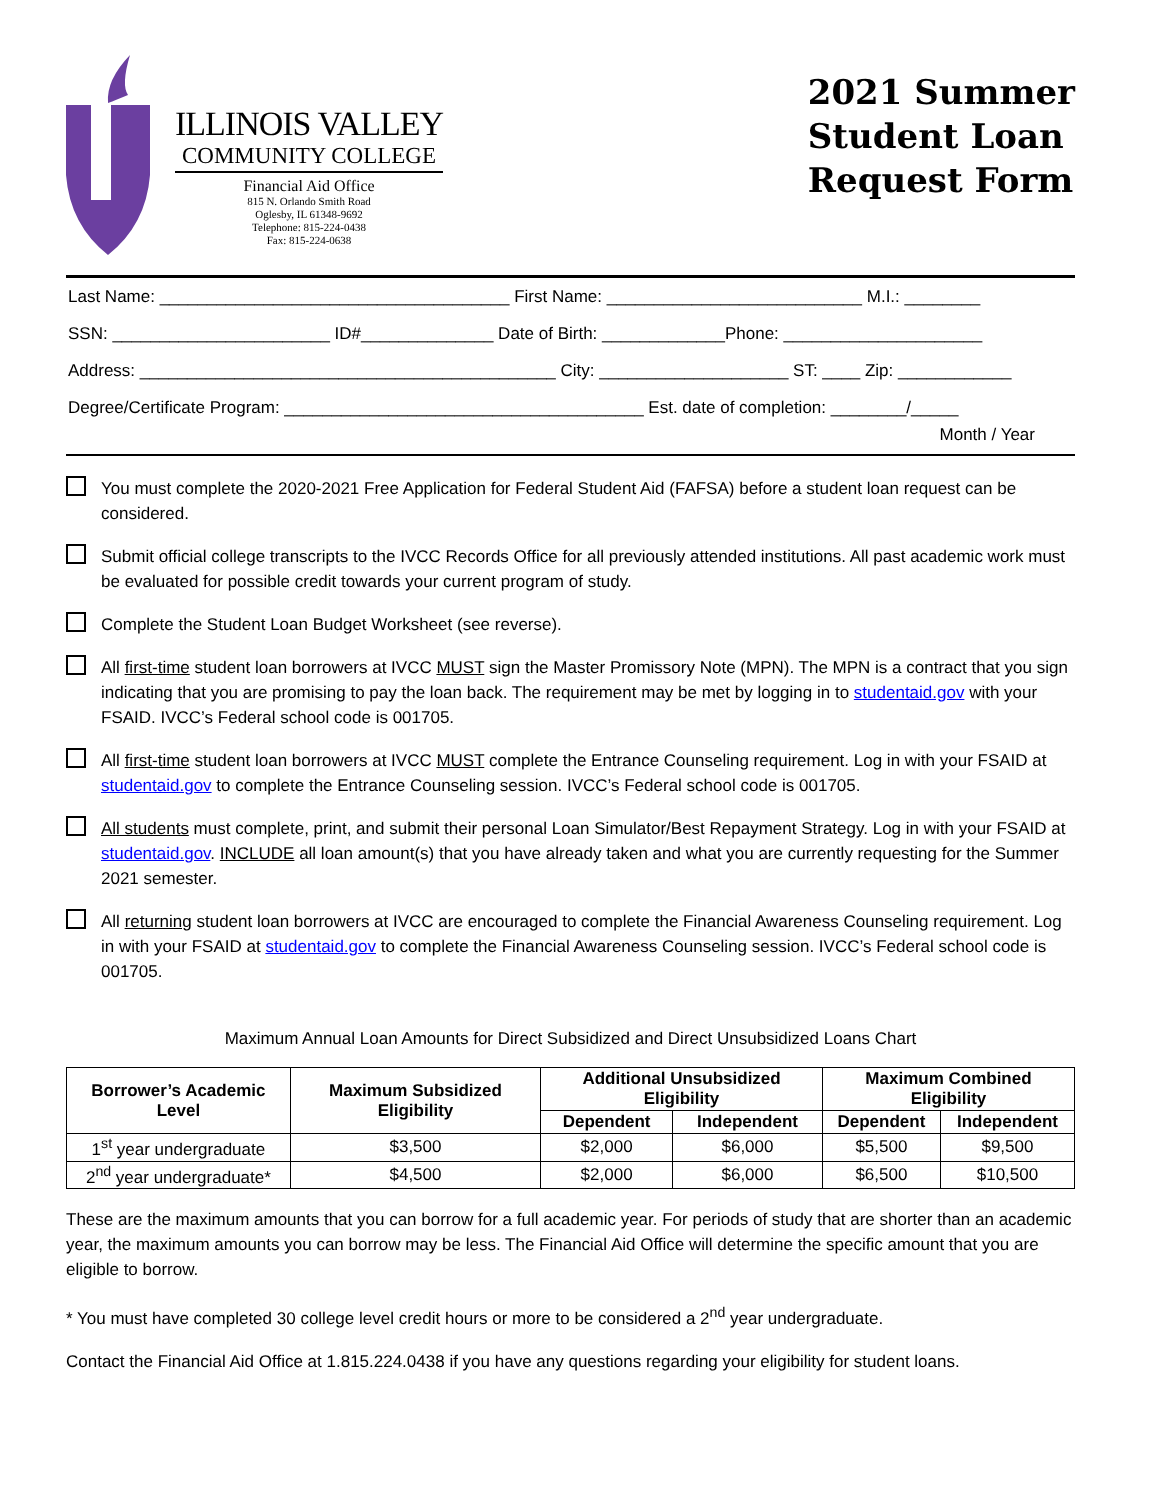ILLINOIS VALLEY
COMMUNITY COLLEGE
Financial Aid Office
815 N. Orlando Smith Road
Oglesby, IL 61348-9692
Telephone: 815-224-0438
Fax: 815-224-0638
2021 Summer
Student Loan
Request Form
Last Name: _____________________________________ First Name: ___________________________ M.I.: ________ SSN: _______________________ ID#______________ Date of Birth: _____________Phone: _____________________ Address: ____________________________________________ City: ____________________ ST: ____ Zip: ____________ Degree/Certificate Program: ______________________________________ Est. date of completion: ________/_____
Month / Year
You must complete the 2020-2021 Free Application for Federal Student Aid (FAFSA) before a student loan request can be considered.
Submit official college transcripts to the IVCC Records Office for all previously attended institutions. All past academic work must be evaluated for possible credit towards your current program of study.
Complete the Student Loan Budget Worksheet (see reverse).
All first-time student loan borrowers at IVCC MUST sign the Master Promissory Note (MPN). The MPN is a contract that you sign indicating that you are promising to pay the loan back. The requirement may be met by logging in to studentaid.gov with your FSAID. IVCC’s Federal school code is 001705.
All first-time student loan borrowers at IVCC MUST complete the Entrance Counseling requirement. Log in with your FSAID at studentaid.gov to complete the Entrance Counseling session. IVCC’s Federal school code is 001705.
All students must complete, print, and submit their personal Loan Simulator/Best Repayment Strategy. Log in with your FSAID at studentaid.gov. INCLUDE all loan amount(s) that you have already taken and what you are currently requesting for the Summer 2021 semester.
All returning student loan borrowers at IVCC are encouraged to complete the Financial Awareness Counseling requirement. Log in with your FSAID at studentaid.gov to complete the Financial Awareness Counseling session. IVCC’s Federal school code is 001705.
Maximum Annual Loan Amounts for Direct Subsidized and Direct Unsubsidized Loans Chart
| Borrower’s Academic Level | Maximum Subsidized Eligibility | Additional Unsubsidized Eligibility | | Maximum Combined Eligibility | |
| --- | --- | --- | --- | --- | --- |
| | | Dependent | Independent | Dependent | Independent |
| 1<sup>st</sup> year undergraduate | $3,500 | $2,000 | $6,000 | $5,500 | $9,500 |
| 2<sup>nd</sup> year undergraduate* | $4,500 | $2,000 | $6,000 | $6,500 | $10,500 |
These are the maximum amounts that you can borrow for a full academic year. For periods of study that are shorter than an academic year, the maximum amounts you can borrow may be less. The Financial Aid Office will determine the specific amount that you are eligible to borrow.
* You must have completed 30 college level credit hours or more to be considered a 2<sup>nd</sup> year undergraduate.
Contact the Financial Aid Office at 1.815.224.0438 if you have any questions regarding your eligibility for student loans.